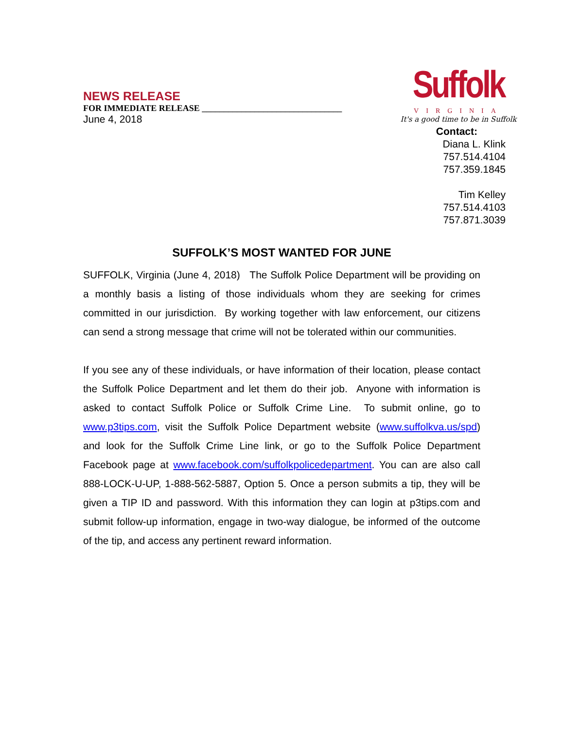NEWS RELEASE
FOR IMMEDIATE RELEASE ________________________________
June 4, 2018
Suffolk
VIRGINIA
It's a good time to be in Suffolk
Contact:
Diana L. Klink
757.514.4104
757.359.1845
Tim Kelley
757.514.4103
757.871.3039
SUFFOLK’S MOST WANTED FOR JUNE
SUFFOLK, Virginia (June 4, 2018) The Suffolk Police Department will be providing on a monthly basis a listing of those individuals whom they are seeking for crimes committed in our jurisdiction. By working together with law enforcement, our citizens can send a strong message that crime will not be tolerated within our communities.
If you see any of these individuals, or have information of their location, please contact the Suffolk Police Department and let them do their job. Anyone with information is asked to contact Suffolk Police or Suffolk Crime Line. To submit online, go to www.p3tips.com, visit the Suffolk Police Department website (www.suffolkva.us/spd) and look for the Suffolk Crime Line link, or go to the Suffolk Police Department Facebook page at www.facebook.com/suffolkpolicedepartment. You can are also call 888-LOCK-U-UP, 1-888-562-5887, Option 5. Once a person submits a tip, they will be given a TIP ID and password. With this information they can login at p3tips.com and submit follow-up information, engage in two-way dialogue, be informed of the outcome of the tip, and access any pertinent reward information.